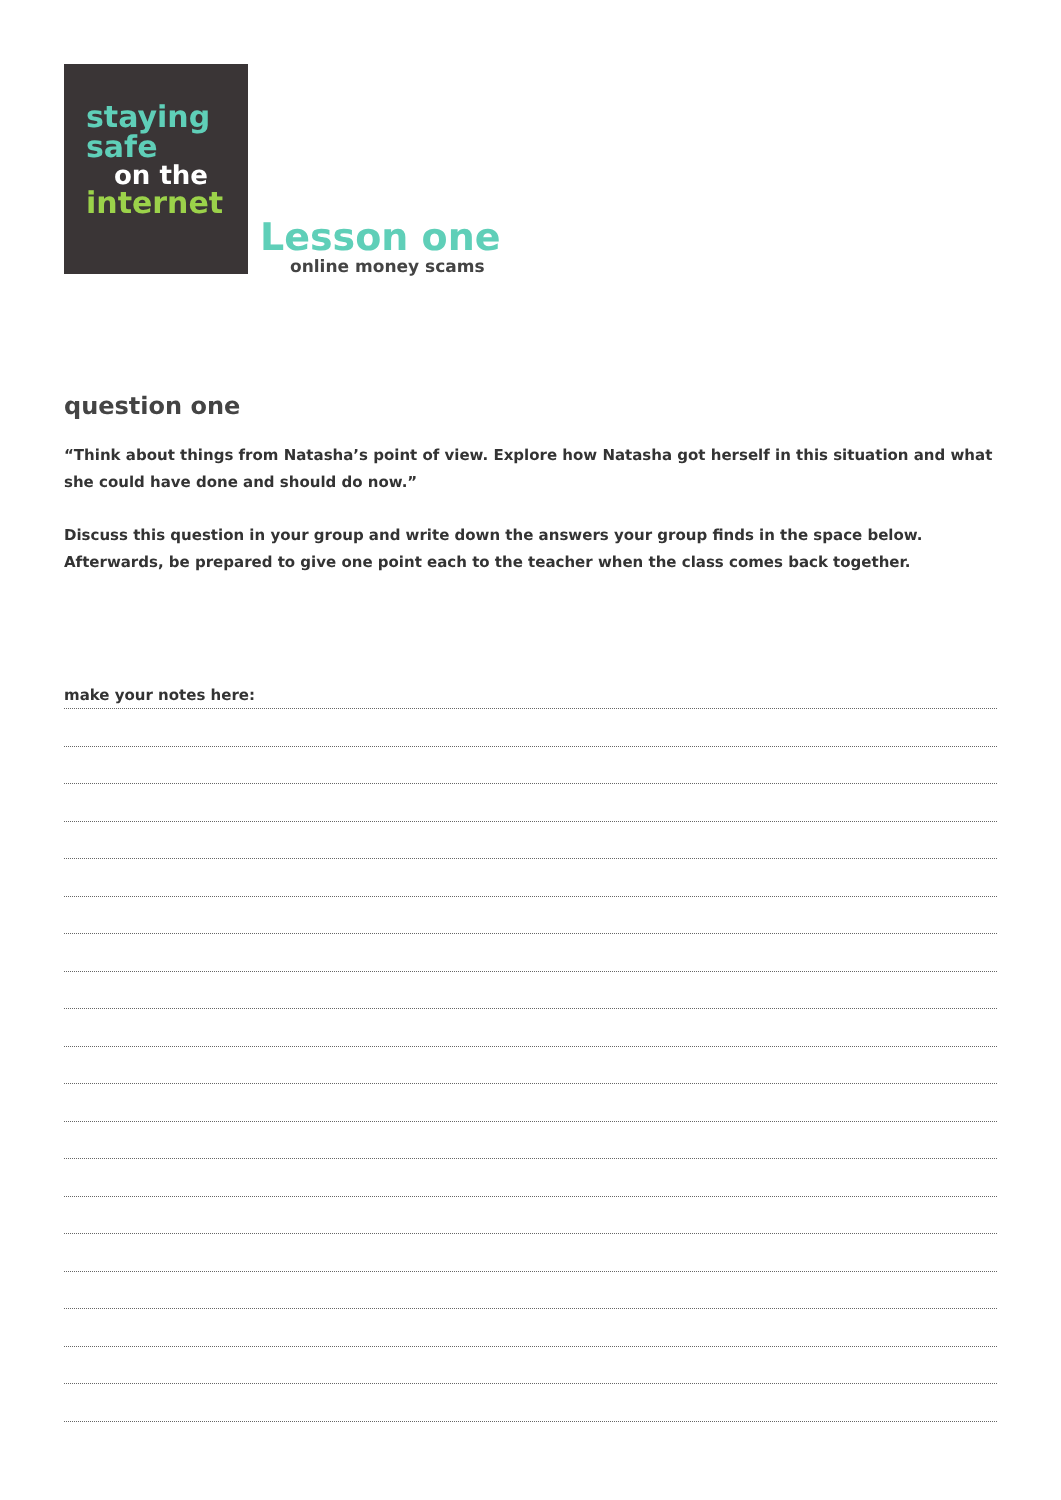staying
safe
on the
internet
Lesson one
online money scams
question one
“Think about things from Natasha’s point of view. Explore how Natasha got herself in this situation and what she could have done and should do now.”
Discuss this question in your group and write down the answers your group finds in the space below.
Afterwards, be prepared to give one point each to the teacher when the class comes back together.
make your notes here: